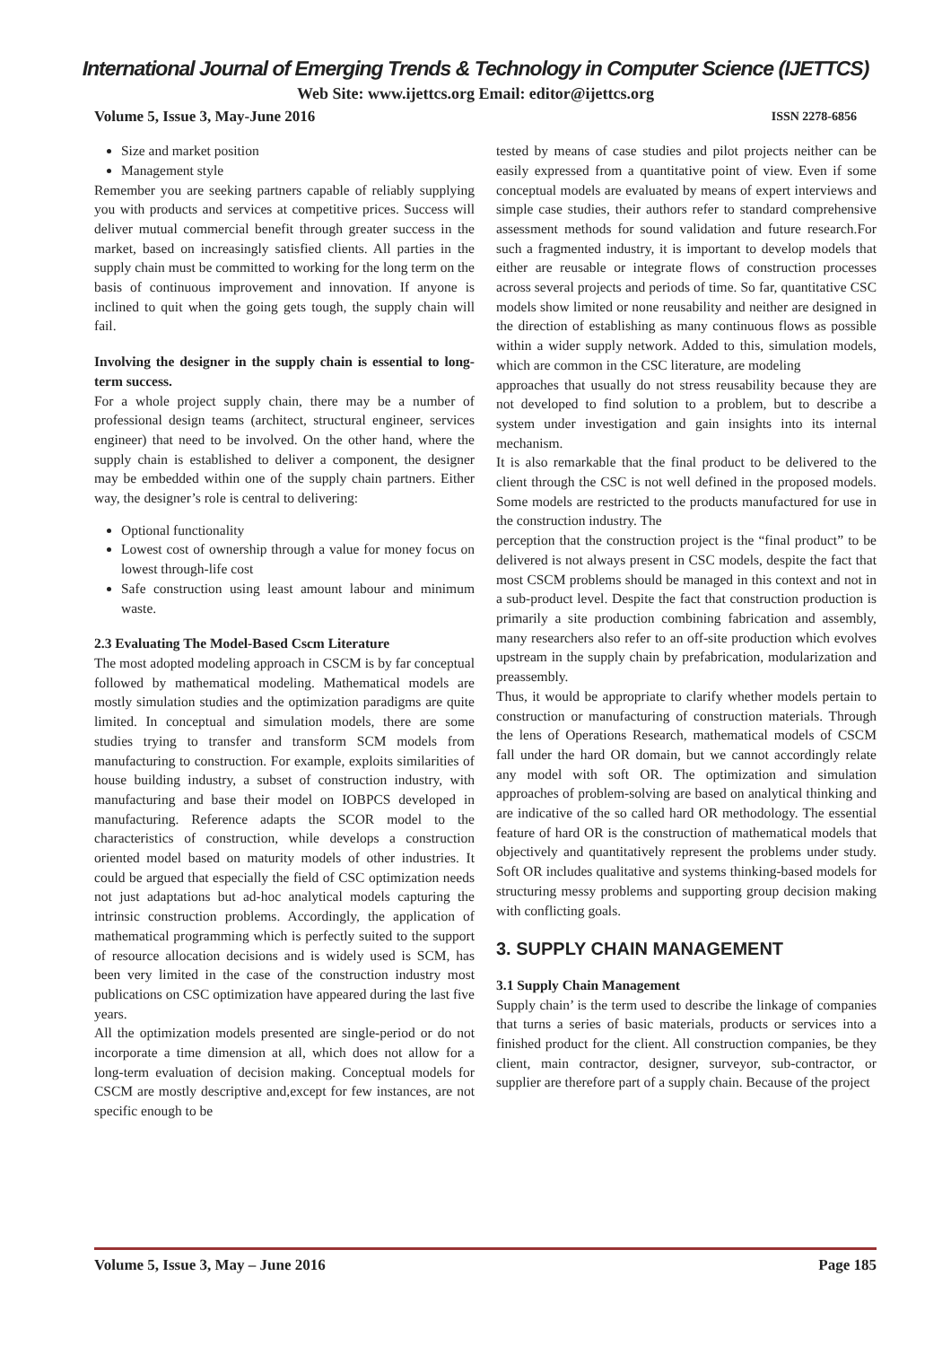International Journal of Emerging Trends & Technology in Computer Science (IJETTCS)
Web Site: www.ijettcs.org Email: editor@ijettcs.org
Volume 5, Issue 3, May-June 2016 ISSN 2278-6856
Size and market position
Management style
Remember you are seeking partners capable of reliably supplying you with products and services at competitive prices. Success will deliver mutual commercial benefit through greater success in the market, based on increasingly satisfied clients. All parties in the supply chain must be committed to working for the long term on the basis of continuous improvement and innovation. If anyone is inclined to quit when the going gets tough, the supply chain will fail.
Involving the designer in the supply chain is essential to long-term success.
For a whole project supply chain, there may be a number of professional design teams (architect, structural engineer, services engineer) that need to be involved. On the other hand, where the supply chain is established to deliver a component, the designer may be embedded within one of the supply chain partners. Either way, the designer’s role is central to delivering:
Optional functionality
Lowest cost of ownership through a value for money focus on lowest through-life cost
Safe construction using least amount labour and minimum waste.
2.3 Evaluating The Model-Based Cscm Literature
The most adopted modeling approach in CSCM is by far conceptual followed by mathematical modeling. Mathematical models are mostly simulation studies and the optimization paradigms are quite limited. In conceptual and simulation models, there are some studies trying to transfer and transform SCM models from manufacturing to construction. For example, exploits similarities of house building industry, a subset of construction industry, with manufacturing and base their model on IOBPCS developed in manufacturing. Reference adapts the SCOR model to the characteristics of construction, while develops a construction oriented model based on maturity models of other industries. It could be argued that especially the field of CSC optimization needs not just adaptations but ad-hoc analytical models capturing the intrinsic construction problems. Accordingly, the application of mathematical programming which is perfectly suited to the support of resource allocation decisions and is widely used is SCM, has been very limited in the case of the construction industry most publications on CSC optimization have appeared during the last five years.
All the optimization models presented are single-period or do not incorporate a time dimension at all, which does not allow for a long-term evaluation of decision making. Conceptual models for CSCM are mostly descriptive and,except for few instances, are not specific enough to be
tested by means of case studies and pilot projects neither can be easily expressed from a quantitative point of view. Even if some conceptual models are evaluated by means of expert interviews and simple case studies, their authors refer to standard comprehensive assessment methods for sound validation and future research.For such a fragmented industry, it is important to develop models that either are reusable or integrate flows of construction processes across several projects and periods of time. So far, quantitative CSC models show limited or none reusability and neither are designed in the direction of establishing as many continuous flows as possible within a wider supply network. Added to this, simulation models, which are common in the CSC literature, are modeling
approaches that usually do not stress reusability because they are not developed to find solution to a problem, but to describe a system under investigation and gain insights into its internal mechanism.
It is also remarkable that the final product to be delivered to the client through the CSC is not well defined in the proposed models. Some models are restricted to the products manufactured for use in the construction industry. The
perception that the construction project is the “final product” to be delivered is not always present in CSC models, despite the fact that most CSCM problems should be managed in this context and not in a sub-product level. Despite the fact that construction production is primarily a site production combining fabrication and assembly, many researchers also refer to an off-site production which evolves upstream in the supply chain by prefabrication, modularization and preassembly.
Thus, it would be appropriate to clarify whether models pertain to construction or manufacturing of construction materials. Through the lens of Operations Research, mathematical models of CSCM fall under the hard OR domain, but we cannot accordingly relate any model with soft OR. The optimization and simulation approaches of problem-solving are based on analytical thinking and are indicative of the so called hard OR methodology. The essential feature of hard OR is the construction of mathematical models that objectively and quantitatively represent the problems under study. Soft OR includes qualitative and systems thinking-based models for structuring messy problems and supporting group decision making with conflicting goals.
3. SUPPLY CHAIN MANAGEMENT
3.1 Supply Chain Management
Supply chain’ is the term used to describe the linkage of companies that turns a series of basic materials, products or services into a finished product for the client. All construction companies, be they client, main contractor, designer, surveyor, sub-contractor, or supplier are therefore part of a supply chain. Because of the project
Volume 5, Issue 3, May – June 2016 Page 185